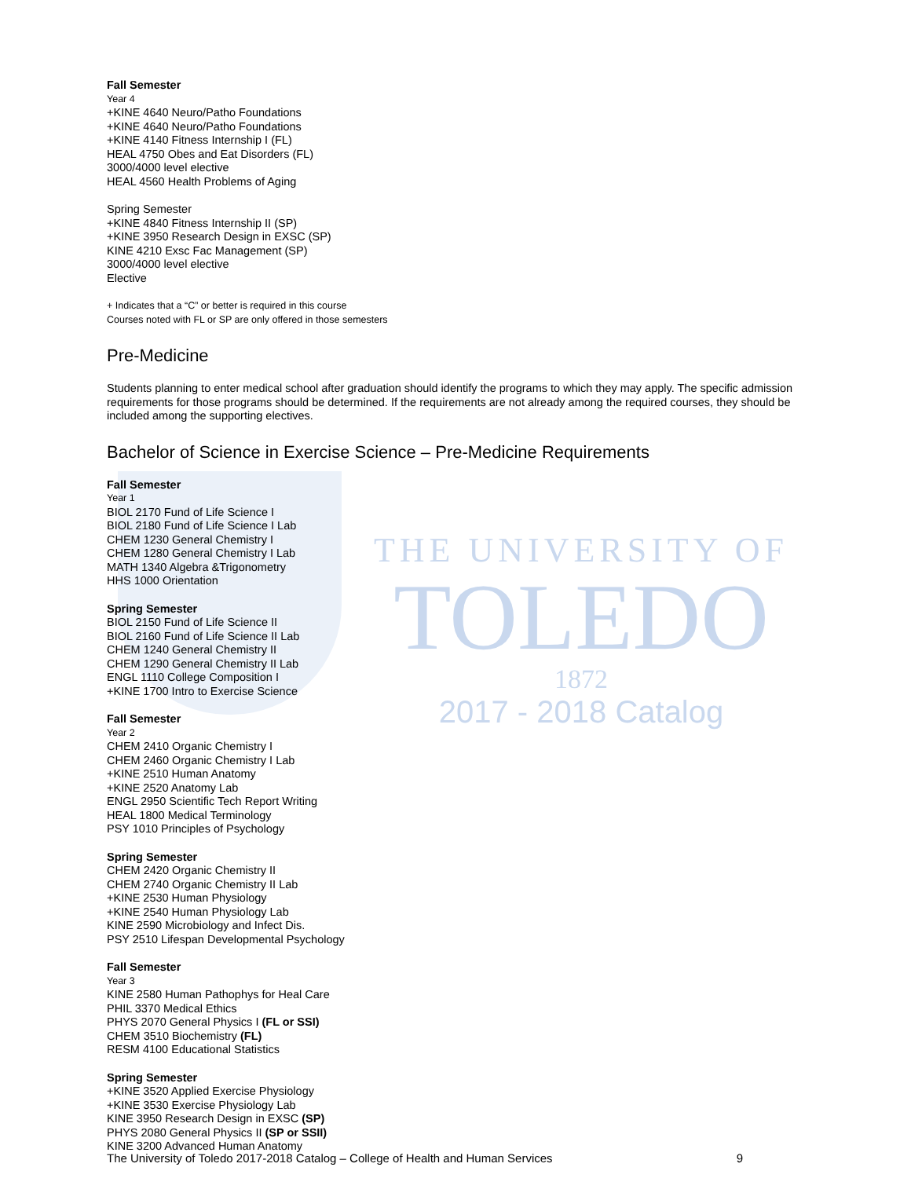THE UNIVERSITY OF
TOLEDO
1872
2017 - 2018 Catalog
Fall Semester
Year 4
+KINE 4640 Neuro/Patho Foundations
+KINE 4640 Neuro/Patho Foundations
+KINE 4140 Fitness Internship I (FL)
HEAL 4750 Obes and Eat Disorders (FL)
3000/4000 level elective
HEAL 4560 Health Problems of Aging
Spring Semester
+KINE 4840 Fitness Internship II (SP)
+KINE 3950 Research Design in EXSC (SP)
KINE 4210 Exsc Fac Management (SP)
3000/4000 level elective
Elective
+ Indicates that a “C” or better is required in this course
Courses noted with FL or SP are only offered in those semesters
Pre-Medicine
Students planning to enter medical school after graduation should identify the programs to which they may apply. The specific admission requirements for those programs should be determined. If the requirements are not already among the required courses, they should be included among the supporting electives.
Bachelor of Science in Exercise Science – Pre-Medicine Requirements
Fall Semester
Year 1
BIOL 2170 Fund of Life Science I
BIOL 2180 Fund of Life Science I Lab
CHEM 1230 General Chemistry I
CHEM 1280 General Chemistry I Lab
MATH 1340 Algebra &Trigonometry
HHS 1000 Orientation
Spring Semester
BIOL 2150 Fund of Life Science II
BIOL 2160 Fund of Life Science II Lab
CHEM 1240 General Chemistry II
CHEM 1290 General Chemistry II Lab
ENGL 1110 College Composition I
+KINE 1700 Intro to Exercise Science
Fall Semester
Year 2
CHEM 2410 Organic Chemistry I
CHEM 2460 Organic Chemistry I Lab
+KINE 2510 Human Anatomy
+KINE 2520 Anatomy Lab
ENGL 2950 Scientific Tech Report Writing
HEAL 1800 Medical Terminology
PSY 1010 Principles of Psychology
Spring Semester
CHEM 2420 Organic Chemistry II
CHEM 2740 Organic Chemistry II Lab
+KINE 2530 Human Physiology
+KINE 2540 Human Physiology Lab
KINE 2590 Microbiology and Infect Dis.
PSY 2510 Lifespan Developmental Psychology
Fall Semester
Year 3
KINE 2580 Human Pathophys for Heal Care
PHIL 3370 Medical Ethics
PHYS 2070 General Physics I (FL or SSI)
CHEM 3510 Biochemistry (FL)
RESM 4100 Educational Statistics
Spring Semester
+KINE 3520 Applied Exercise Physiology
+KINE 3530 Exercise Physiology Lab
KINE 3950 Research Design in EXSC (SP)
PHYS 2080 General Physics II (SP or SSII)
KINE 3200 Advanced Human Anatomy
The University of Toledo 2017-2018 Catalog – College of Health and Human Services 9